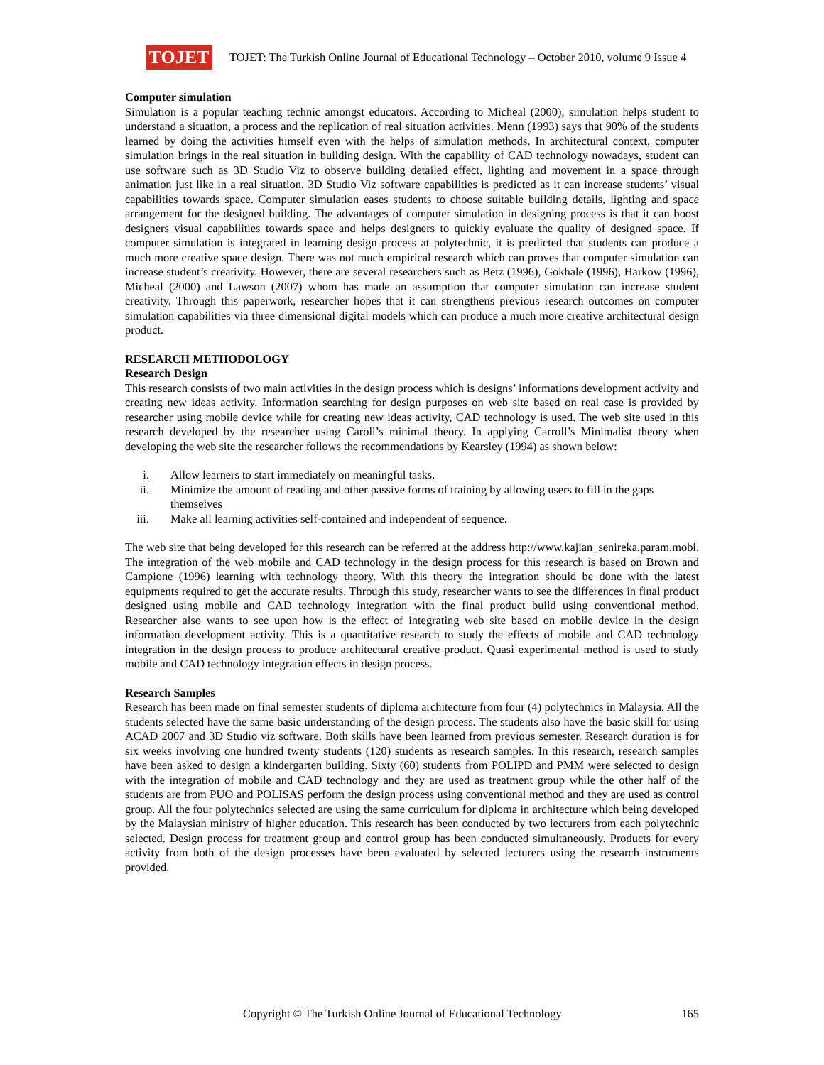TOJET
TOJET: The Turkish Online Journal of Educational Technology – October 2010, volume 9 Issue 4
Computer simulation
Simulation is a popular teaching technic amongst educators. According to Micheal (2000), simulation helps student to understand a situation, a process and the replication of real situation activities. Menn (1993) says that 90% of the students learned by doing the activities himself even with the helps of simulation methods. In architectural context, computer simulation brings in the real situation in building design. With the capability of CAD technology nowadays, student can use software such as 3D Studio Viz to observe building detailed effect, lighting and movement in a space through animation just like in a real situation. 3D Studio Viz software capabilities is predicted as it can increase students’ visual capabilities towards space. Computer simulation eases students to choose suitable building details, lighting and space arrangement for the designed building. The advantages of computer simulation in designing process is that it can boost designers visual capabilities towards space and helps designers to quickly evaluate the quality of designed space. If computer simulation is integrated in learning design process at polytechnic, it is predicted that students can produce a much more creative space design. There was not much empirical research which can proves that computer simulation can increase student’s creativity. However, there are several researchers such as Betz (1996), Gokhale (1996), Harkow (1996), Micheal (2000) and Lawson (2007) whom has made an assumption that computer simulation can increase student creativity. Through this paperwork, researcher hopes that it can strengthens previous research outcomes on computer simulation capabilities via three dimensional digital models which can produce a much more creative architectural design product.
RESEARCH METHODOLOGY
Research Design
This research consists of two main activities in the design process which is designs’ informations development activity and creating new ideas activity. Information searching for design purposes on web site based on real case is provided by researcher using mobile device while for creating new ideas activity, CAD technology is used. The web site used in this research developed by the researcher using Caroll’s minimal theory. In applying Carroll’s Minimalist theory when developing the web site the researcher follows the recommendations by Kearsley (1994) as shown below:
i. Allow learners to start immediately on meaningful tasks.
ii. Minimize the amount of reading and other passive forms of training by allowing users to fill in the gaps themselves
iii. Make all learning activities self-contained and independent of sequence.
The web site that being developed for this research can be referred at the address http://www.kajian_senireka.param.mobi. The integration of the web mobile and CAD technology in the design process for this research is based on Brown and Campione (1996) learning with technology theory. With this theory the integration should be done with the latest equipments required to get the accurate results. Through this study, researcher wants to see the differences in final product designed using mobile and CAD technology integration with the final product build using conventional method. Researcher also wants to see upon how is the effect of integrating web site based on mobile device in the design information development activity. This is a quantitative research to study the effects of mobile and CAD technology integration in the design process to produce architectural creative product. Quasi experimental method is used to study mobile and CAD technology integration effects in design process.
Research Samples
Research has been made on final semester students of diploma architecture from four (4) polytechnics in Malaysia. All the students selected have the same basic understanding of the design process. The students also have the basic skill for using ACAD 2007 and 3D Studio viz software. Both skills have been learned from previous semester. Research duration is for six weeks involving one hundred twenty students (120) students as research samples. In this research, research samples have been asked to design a kindergarten building. Sixty (60) students from POLIPD and PMM were selected to design with the integration of mobile and CAD technology and they are used as treatment group while the other half of the students are from PUO and POLISAS perform the design process using conventional method and they are used as control group. All the four polytechnics selected are using the same curriculum for diploma in architecture which being developed by the Malaysian ministry of higher education. This research has been conducted by two lecturers from each polytechnic selected. Design process for treatment group and control group has been conducted simultaneously. Products for every activity from both of the design processes have been evaluated by selected lecturers using the research instruments provided.
Copyright © The Turkish Online Journal of Educational Technology 165